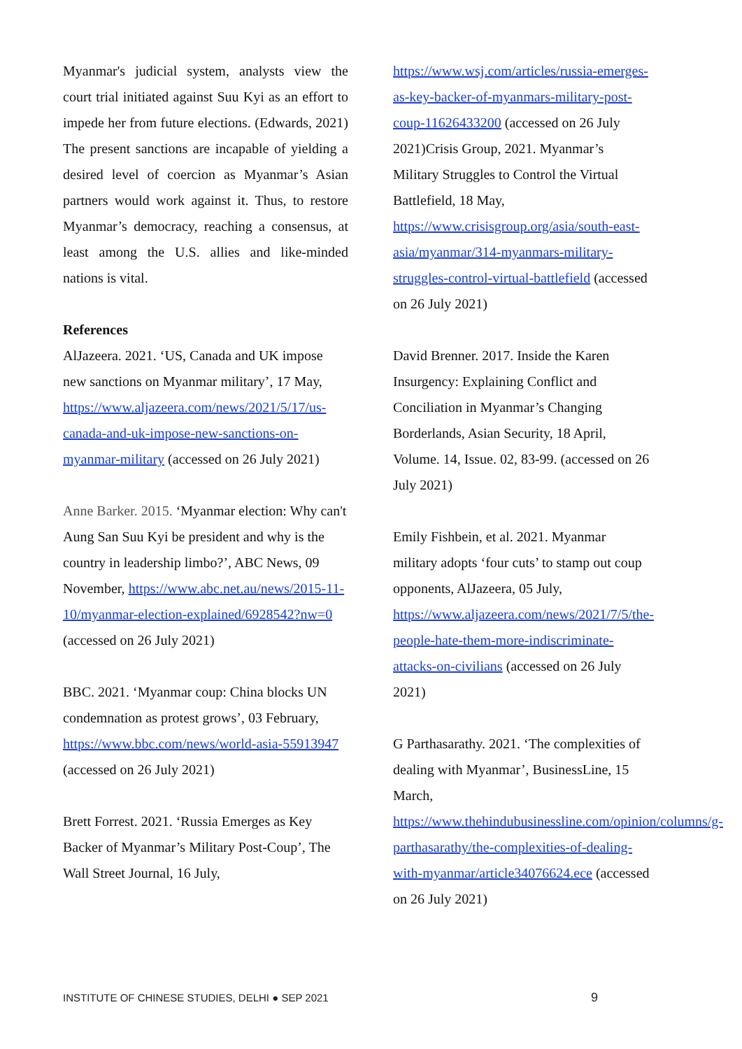Myanmar's judicial system, analysts view the court trial initiated against Suu Kyi as an effort to impede her from future elections. (Edwards, 2021) The present sanctions are incapable of yielding a desired level of coercion as Myanmar’s Asian partners would work against it. Thus, to restore Myanmar’s democracy, reaching a consensus, at least among the U.S. allies and like-minded nations is vital.
References
AlJazeera. 2021. ‘US, Canada and UK impose new sanctions on Myanmar military’, 17 May, https://www.aljazeera.com/news/2021/5/17/us-canada-and-uk-impose-new-sanctions-on-myanmar-military (accessed on 26 July 2021)
Anne Barker. 2015. ‘Myanmar election: Why can't Aung San Suu Kyi be president and why is the country in leadership limbo?’, ABC News, 09 November, https://www.abc.net.au/news/2015-11-10/myanmar-election-explained/6928542?nw=0 (accessed on 26 July 2021)
BBC. 2021. ‘Myanmar coup: China blocks UN condemnation as protest grows’, 03 February, https://www.bbc.com/news/world-asia-55913947 (accessed on 26 July 2021)
Brett Forrest. 2021. ‘Russia Emerges as Key Backer of Myanmar’s Military Post-Coup’, The Wall Street Journal, 16 July,
https://www.wsj.com/articles/russia-emerges-as-key-backer-of-myanmars-military-post-coup-11626433200 (accessed on 26 July 2021)Crisis Group, 2021. Myanmar’s Military Struggles to Control the Virtual Battlefield, 18 May, https://www.crisisgroup.org/asia/south-east-asia/myanmar/314-myanmars-military-struggles-control-virtual-battlefield (accessed on 26 July 2021)
David Brenner. 2017. Inside the Karen Insurgency: Explaining Conflict and Conciliation in Myanmar’s Changing Borderlands, Asian Security, 18 April, Volume. 14, Issue. 02, 83-99. (accessed on 26 July 2021)
Emily Fishbein, et al. 2021. Myanmar military adopts ‘four cuts’ to stamp out coup opponents, AlJazeera, 05 July, https://www.aljazeera.com/news/2021/7/5/the-people-hate-them-more-indiscriminate-attacks-on-civilians (accessed on 26 July 2021)
G Parthasarathy. 2021. ‘The complexities of dealing with Myanmar’, BusinessLine, 15 March, https://www.thehindubusinessline.com/opinion/columns/g-parthasarathy/the-complexities-of-dealing-with-myanmar/article34076624.ece (accessed on 26 July 2021)
INSTITUTE OF CHINESE STUDIES, DELHI ● SEP 2021 9